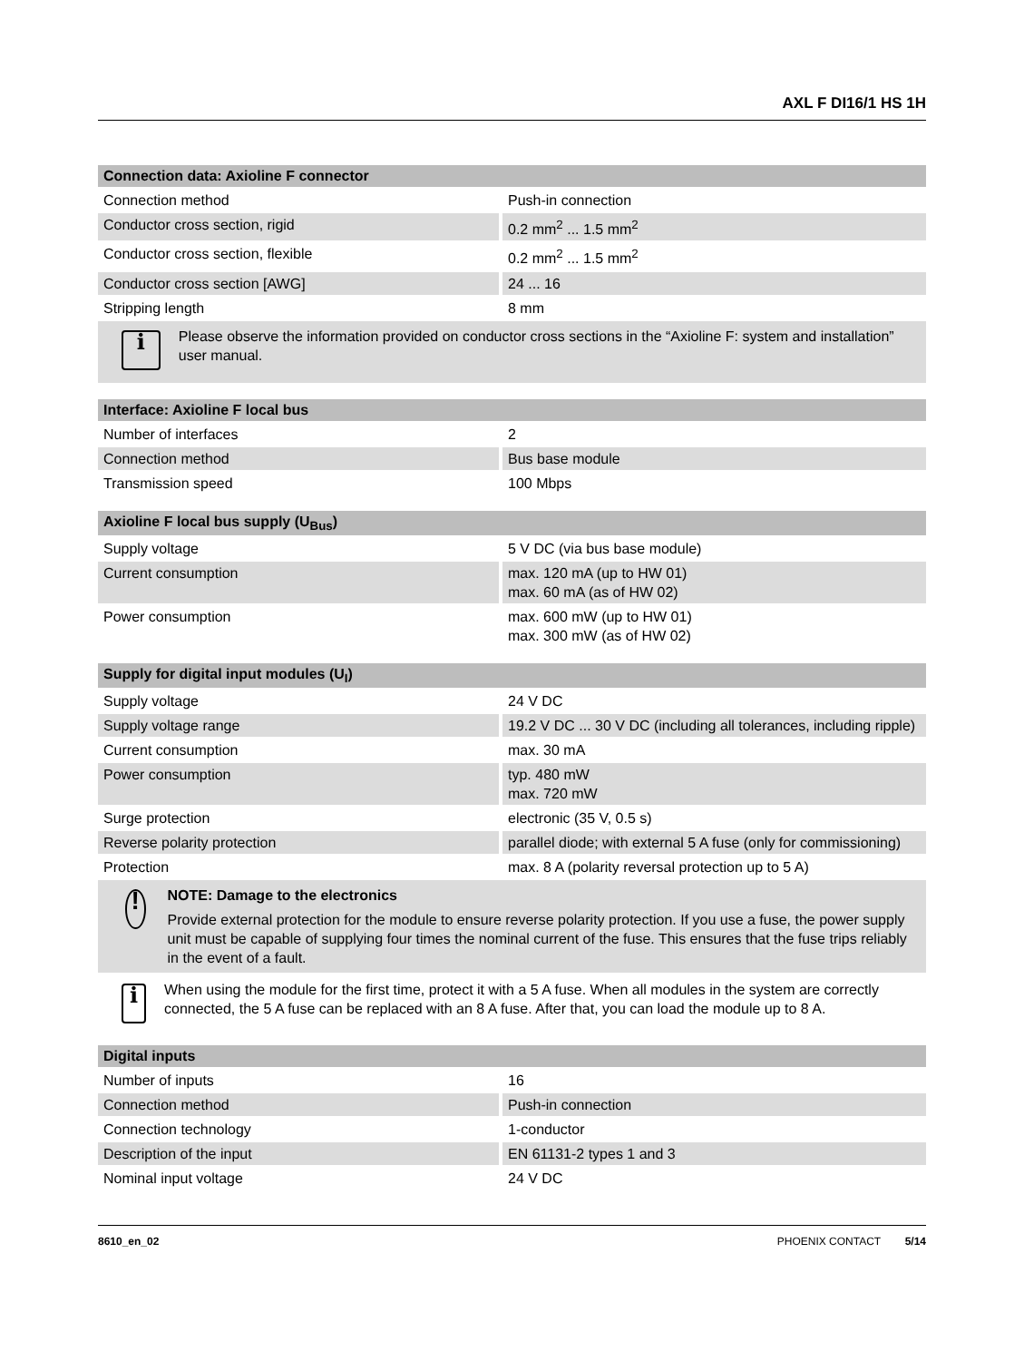AXL F DI16/1 HS 1H
| Connection data: Axioline F connector | |
| --- | --- |
| Connection method | Push-in connection |
| Conductor cross section, rigid | 0.2 mm<sup>2</sup> ... 1.5 mm<sup>2</sup> |
| Conductor cross section, flexible | 0.2 mm<sup>2</sup> ... 1.5 mm<sup>2</sup> |
| Conductor cross section [AWG] | 24 ... 16 |
| Stripping length | 8 mm |
| i Please observe the information provided on conductor cross sections in the “Axioline F: system and installation” user manual. | |
| Interface: Axioline F local bus | |
| --- | --- |
| Number of interfaces | 2 |
| Connection method | Bus base module |
| Transmission speed | 100 Mbps |
| Axioline F local bus supply (U<sub>Bus</sub>) | |
| --- | --- |
| Supply voltage | 5 V DC (via bus base module) |
| Current consumption | max. 120 mA (up to HW 01) max. 60 mA (as of HW 02) |
| Power consumption | max. 600 mW (up to HW 01) max. 300 mW (as of HW 02) |
| Supply for digital input modules (U<sub>I</sub>) | |
| --- | --- |
| Supply voltage | 24 V DC |
| Supply voltage range | 19.2 V DC ... 30 V DC (including all tolerances, including ripple) |
| Current consumption | max. 30 mA |
| Power consumption | typ. 480 mW max. 720 mW |
| Surge protection | electronic (35 V, 0.5 s) |
| Reverse polarity protection | parallel diode; with external 5 A fuse (only for commissioning) |
| Protection | max. 8 A (polarity reversal protection up to 5 A) |
| ! NOTE: Damage to the electronics Provide external protection for the module to ensure reverse polarity protection. If you use a fuse, the power supply unit must be capable of supplying four times the nominal current of the fuse. This ensures that the fuse trips reliably in the event of a fault. | |
| i When using the module for the first time, protect it with a 5 A fuse. When all modules in the system are correctly connected, the 5 A fuse can be replaced with an 8 A fuse. After that, you can load the module up to 8 A. | |
| Digital inputs | |
| --- | --- |
| Number of inputs | 16 |
| Connection method | Push-in connection |
| Connection technology | 1-conductor |
| Description of the input | EN 61131-2 types 1 and 3 |
| Nominal input voltage | 24 V DC |
8610_en_02 PHOENIX CONTACT 5/14